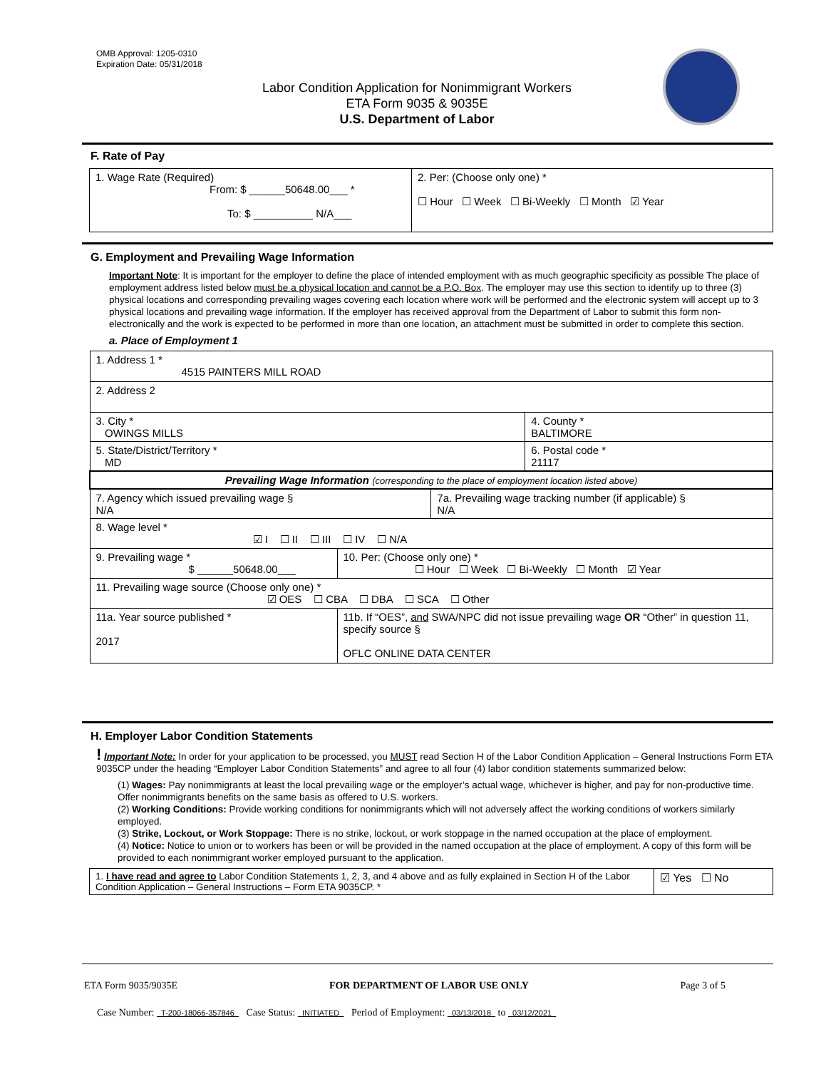OMB Approval: 1205-0310
Expiration Date: 05/31/2018
Labor Condition Application for Nonimmigrant Workers
ETA Form 9035 & 9035E
U.S. Department of Labor
F. Rate of Pay
| 1. Wage Rate (Required) From: $ ______50648.00___ * To: $ __________ N/A___ | 2. Per: (Choose only one) * ☐ Hour ☐ Week ☐ Bi-Weekly ☐ Month ☑ Year |
G. Employment and Prevailing Wage Information
Important Note: It is important for the employer to define the place of intended employment with as much geographic specificity as possible The place of employment address listed below must be a physical location and cannot be a P.O. Box. The employer may use this section to identify up to three (3) physical locations and corresponding prevailing wages covering each location where work will be performed and the electronic system will accept up to 3 physical locations and prevailing wage information. If the employer has received approval from the Department of Labor to submit this form non-electronically and the work is expected to be performed in more than one location, an attachment must be submitted in order to complete this section.
a. Place of Employment 1
| 1. Address 1 * 4515 PAINTERS MILL ROAD | | | |
| 2. Address 2 | | | |
| 3. City * OWINGS MILLS | | | 4. County * BALTIMORE |
| 5. State/District/Territory * MD | | | 6. Postal code * 21117 |
| Prevailing Wage Information (corresponding to the place of employment location listed above) | | | |
| 7. Agency which issued prevailing wage § N/A | | 7a. Prevailing wage tracking number (if applicable) § N/A | |
| 8. Wage level * ☑ I ☐ II ☐ III ☐ IV ☐ N/A | | | |
| 9. Prevailing wage * $ ______50648.00___ | 10. Per: (Choose only one) * ☐ Hour ☐ Week ☐ Bi-Weekly ☐ Month ☑ Year | | |
| 11. Prevailing wage source (Choose only one) * ☑ OES ☐ CBA ☐ DBA ☐ SCA ☐ Other | | | |
| 11a. Year source published * 2017 | 11b. If “OES”, and SWA/NPC did not issue prevailing wage OR “Other” in question 11, specify source § OFLC ONLINE DATA CENTER | | |
H. Employer Labor Condition Statements
! Important Note: In order for your application to be processed, you MUST read Section H of the Labor Condition Application – General Instructions Form ETA 9035CP under the heading “Employer Labor Condition Statements” and agree to all four (4) labor condition statements summarized below:
(1) Wages: Pay nonimmigrants at least the local prevailing wage or the employer’s actual wage, whichever is higher, and pay for non-productive time. Offer nonimmigrants benefits on the same basis as offered to U.S. workers.
(2) Working Conditions: Provide working conditions for nonimmigrants which will not adversely affect the working conditions of workers similarly employed.
(3) Strike, Lockout, or Work Stoppage: There is no strike, lockout, or work stoppage in the named occupation at the place of employment.
(4) Notice: Notice to union or to workers has been or will be provided in the named occupation at the place of employment. A copy of this form will be provided to each nonimmigrant worker employed pursuant to the application.
| 1. I have read and agree to Labor Condition Statements 1, 2, 3, and 4 above and as fully explained in Section H of the Labor Condition Application – General Instructions – Form ETA 9035CP. * | ☑ Yes ☐ No |
ETA Form 9035/9035E FOR DEPARTMENT OF LABOR USE ONLY Page 3 of 5
Case Number: T-200-18066-357846 Case Status: INITIATED Period of Employment: 03/13/2018 to 03/12/2021